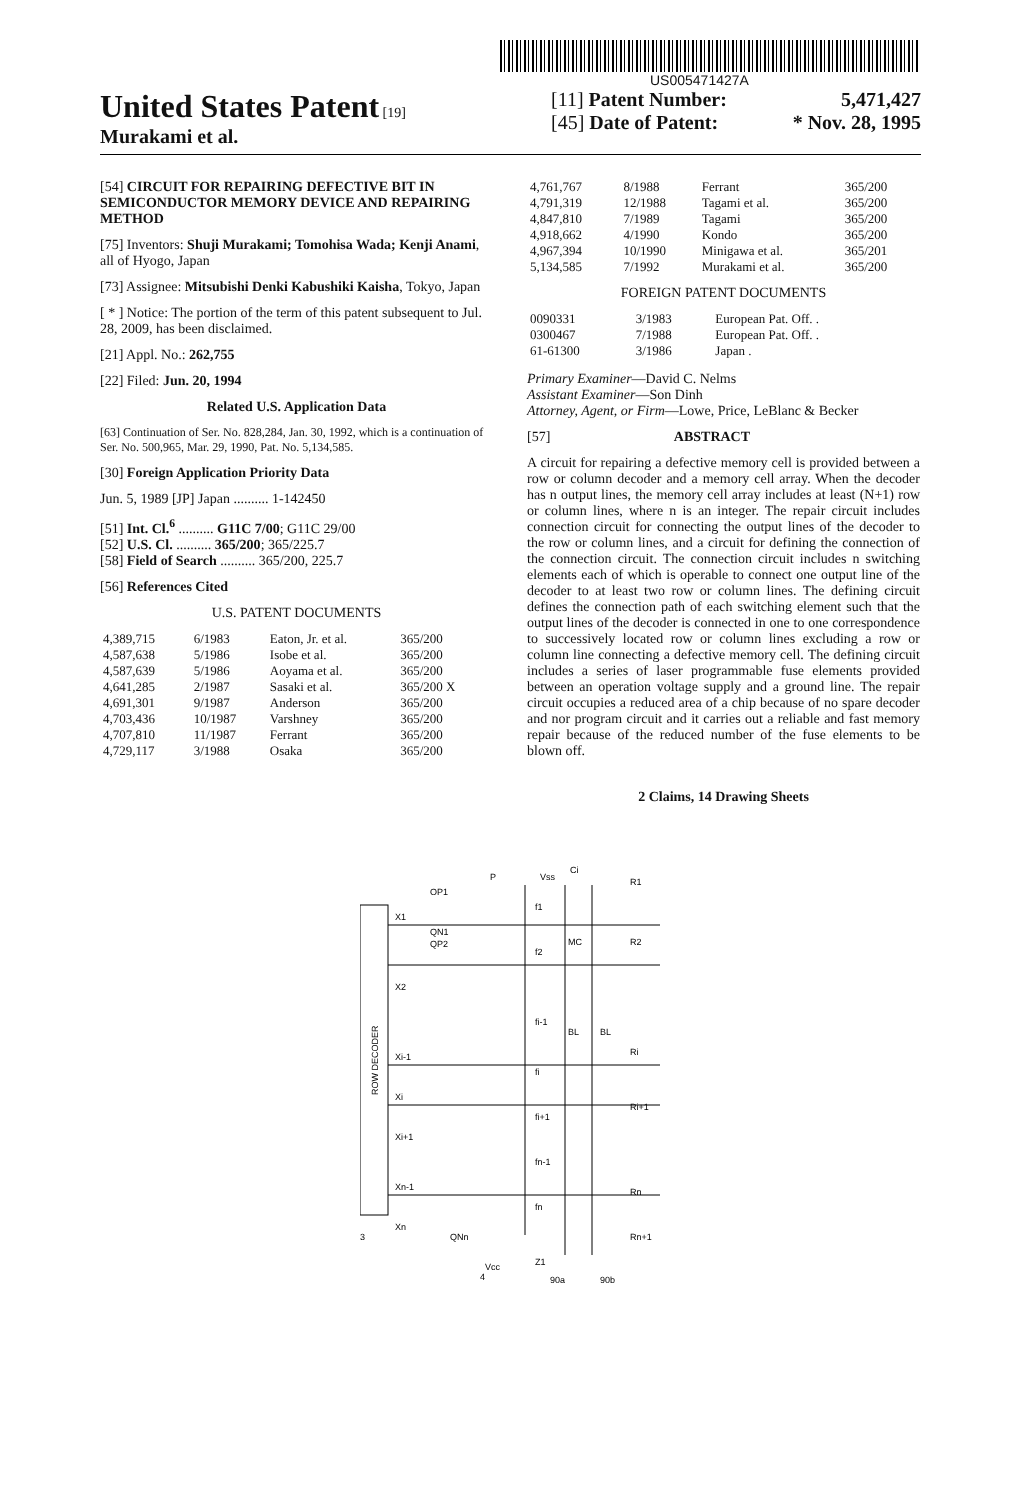US005471427A
United States Patent [19]
Murakami et al.
[11] Patent Number: 5,471,427
[45] Date of Patent: * Nov. 28, 1995
[54] CIRCUIT FOR REPAIRING DEFECTIVE BIT IN SEMICONDUCTOR MEMORY DEVICE AND REPAIRING METHOD
[75] Inventors: Shuji Murakami; Tomohisa Wada; Kenji Anami, all of Hyogo, Japan
[73] Assignee: Mitsubishi Denki Kabushiki Kaisha, Tokyo, Japan
[ * ] Notice: The portion of the term of this patent subsequent to Jul. 28, 2009, has been disclaimed.
[21] Appl. No.: 262,755
[22] Filed: Jun. 20, 1994
Related U.S. Application Data
[63] Continuation of Ser. No. 828,284, Jan. 30, 1992, which is a continuation of Ser. No. 500,965, Mar. 29, 1990, Pat. No. 5,134,585.
[30] Foreign Application Priority Data
Jun. 5, 1989 [JP] Japan .......... 1-142450
[51] Int. Cl.<sup>6</sup> .......... G11C 7/00; G11C 29/00
[52] U.S. Cl. .......... 365/200; 365/225.7
[58] Field of Search .......... 365/200, 225.7
[56] References Cited
U.S. PATENT DOCUMENTS
| 4,389,715 | 6/1983 | Eaton, Jr. et al. | 365/200 |
| 4,587,638 | 5/1986 | Isobe et al. | 365/200 |
| 4,587,639 | 5/1986 | Aoyama et al. | 365/200 |
| 4,641,285 | 2/1987 | Sasaki et al. | 365/200 X |
| 4,691,301 | 9/1987 | Anderson | 365/200 |
| 4,703,436 | 10/1987 | Varshney | 365/200 |
| 4,707,810 | 11/1987 | Ferrant | 365/200 |
| 4,729,117 | 3/1988 | Osaka | 365/200 |
| 4,761,767 | 8/1988 | Ferrant | 365/200 |
| 4,791,319 | 12/1988 | Tagami et al. | 365/200 |
| 4,847,810 | 7/1989 | Tagami | 365/200 |
| 4,918,662 | 4/1990 | Kondo | 365/200 |
| 4,967,394 | 10/1990 | Minigawa et al. | 365/201 |
| 5,134,585 | 7/1992 | Murakami et al. | 365/200 |
FOREIGN PATENT DOCUMENTS
| 0090331 | 3/1983 | European Pat. Off. . |
| 0300467 | 7/1988 | European Pat. Off. . |
| 61-61300 | 3/1986 | Japan . |
Primary Examiner—David C. Nelms
Assistant Examiner—Son Dinh
Attorney, Agent, or Firm—Lowe, Price, LeBlanc & Becker
[57] ABSTRACT
A circuit for repairing a defective memory cell is provided between a row or column decoder and a memory cell array. When the decoder has n output lines, the memory cell array includes at least (N+1) row or column lines, where n is an integer. The repair circuit includes connection circuit for connecting the output lines of the decoder to the row or column lines, and a circuit for defining the connection of the connection circuit. The connection circuit includes n switching elements each of which is operable to connect one output line of the decoder to at least two row or column lines. The defining circuit defines the connection path of each switching element such that the output lines of the decoder is connected in one to one correspondence to successively located row or column lines excluding a row or column line connecting a defective memory cell. The defining circuit includes a series of laser programmable fuse elements provided between an operation voltage supply and a ground line. The repair circuit occupies a reduced area of a chip because of no spare decoder and nor program circuit and it carries out a reliable and fast memory repair because of the reduced number of the fuse elements to be blown off.
2 Claims, 14 Drawing Sheets
ROW DECODER
X1
X2
Xi-1
Xi
Xi+1
Xn-1
Xn
OP1
QN1
QP2
f1
f2
fi-1
fi
fi+1
fn-1
fn
Z1
Vcc
P
Vss
Ci
MC
BL
BL
R1
R2
Ri
Ri+1
Rn
Rn+1
3
QNn
4
90a
90b